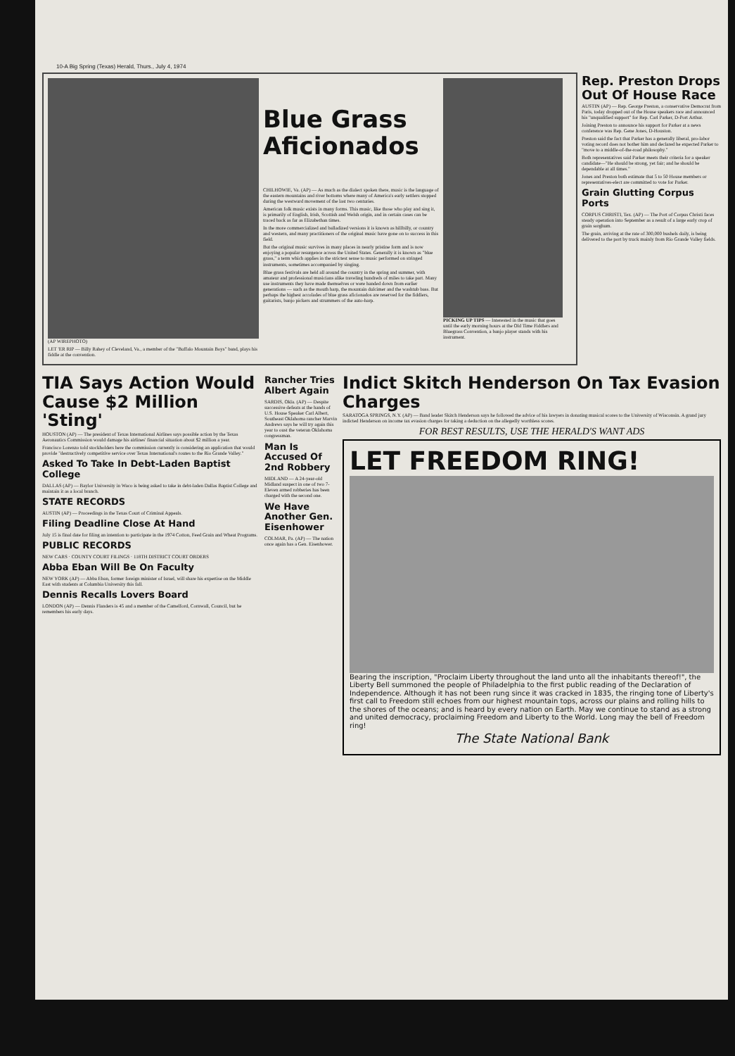10-A Big Spring (Texas) Herald, Thurs., July 4, 1974
(AP WIREPHOTO)
LET 'ER RIP — Billy Rahey of Cleveland, Va., a member of the "Buffalo Mountain Boys" band, plays his fiddle at the convention.
Blue Grass Aficionados
CHILHOWIE, Va. (AP) — As much as the dialect spoken there, music is the language of the eastern mountains and river bottoms where many of America's early settlers stopped during the westward movement of the last two centuries.
American folk music exists in many forms. This music, like those who play and sing it, is primarily of English, Irish, Scottish and Welsh origin, and in certain cases can be traced back as far as Elizabethan times.
In the more commercialized and balladized versions it is known as hillbilly, or country and western, and many practitioners of the original music have gone on to success in this field.
But the original music survives in many places in nearly pristine form and is now enjoying a popular resurgence across the United States. Generally it is known as "blue grass," a term which applies in the strictest sense to music performed on stringed instruments, sometimes accompanied by singing.
Blue grass festivals are held all around the country in the spring and summer, with amateur and professional musicians alike traveling hundreds of miles to take part. Many use instruments they have made themselves or were handed down from earlier generations — such as the mouth harp, the mountain dulcimer and the washtub bass. But perhaps the highest accolades of blue grass aficionados are reserved for the fiddlers, guitarists, banjo pickers and strummers of the auto-harp.
PICKING UP TIPS — Interested in the music that goes until the early morning hours at the Old Time Fiddlers and Bluegrass Convention, a banjo player stands with his instrument.
Rep. Preston Drops Out Of House Race
AUSTIN (AP) — Rep. George Preston, a conservative Democrat from Paris, today dropped out of the House speakers race and announced his "unqualified support" for Rep. Carl Parker, D-Port Arthur.
Joining Preston to announce his support for Parker at a news conference was Rep. Gene Jones, D-Houston.
Preston said the fact that Parker has a generally liberal, pro-labor voting record does not bother him and declared he expected Parker to "move to a middle-of-the-road philosophy."
Both representatives said Parker meets their criteria for a speaker candidate—"He should be strong, yet fair; and he should be dependable at all times."
Jones and Preston both estimate that 5 to 50 House members or representatives-elect are committed to vote for Parker.
Grain Glutting Corpus Ports
CORPUS CHRISTI, Tex. (AP) — The Port of Corpus Christi faces steady operation into September as a result of a large early crop of grain sorghum.
The grain, arriving at the rate of 300,000 bushels daily, is being delivered to the port by truck mainly from Rio Grande Valley fields.
TIA Says Action Would Cause $2 Million 'Sting'
HOUSTON (AP) — The president of Texas International Airlines says possible action by the Texas Aeronautics Commission would damage his airlines' financial situation about $2 million a year.
Francisco Lorenzo told stockholders here the commission currently is considering an application that would provide "destructively competitive service over Texas International's routes to the Rio Grande Valley."
Asked To Take In Debt-Laden Baptist College
DALLAS (AP) — Baylor University in Waco is being asked to take in debt-laden Dallas Baptist College and maintain it as a local branch.
STATE RECORDS
AUSTIN (AP) — Proceedings in the Texas Court of Criminal Appeals.
Filing Deadline Close At Hand
July 15 is final date for filing an intention to participate in the 1974 Cotton, Feed Grain and Wheat Programs.
PUBLIC RECORDS
NEW CARS · COUNTY COURT FILINGS · 118TH DISTRICT COURT ORDERS
Abba Eban Will Be On Faculty
NEW YORK (AP) — Abba Eban, former foreign minister of Israel, will share his expertise on the Middle East with students at Columbia University this fall.
Dennis Recalls Lovers Board
LONDON (AP) — Dennis Flanders is 45 and a member of the Camelford, Cornwall, Council, but he remembers his early days.
Rancher Tries Albert Again
SARDIS, Okla. (AP) — Despite successive defeats at the hands of U.S. House Speaker Carl Albert, Southeast Oklahoma rancher Marvin Andrews says he will try again this year to oust the veteran Oklahoma congressman.
Man Is Accused Of 2nd Robbery
MIDLAND — A 24-year-old Midland suspect in one of two 7-Eleven armed robberies has been charged with the second one.
We Have Another Gen. Eisenhower
COLMAR, Pa. (AP) — The nation once again has a Gen. Eisenhower.
Indict Skitch Henderson On Tax Evasion Charges
SARATOGA SPRINGS, N.Y. (AP) — Band leader Skitch Henderson says he followed the advice of his lawyers in donating musical scores to the University of Wisconsin. A grand jury indicted Henderson on income tax evasion charges for taking a deduction on the allegedly worthless scores.
FOR BEST RESULTS, USE THE HERALD'S WANT ADS
LET FREEDOM RING!
Bearing the inscription, "Proclaim Liberty throughout the land unto all the inhabitants thereof!", the Liberty Bell summoned the people of Philadelphia to the first public reading of the Declaration of Independence. Although it has not been rung since it was cracked in 1835, the ringing tone of Liberty's first call to Freedom still echoes from our highest mountain tops, across our plains and rolling hills to the shores of the oceans; and is heard by every nation on Earth. May we continue to stand as a strong and united democracy, proclaiming Freedom and Liberty to the World. Long may the bell of Freedom ring!
The State National Bank